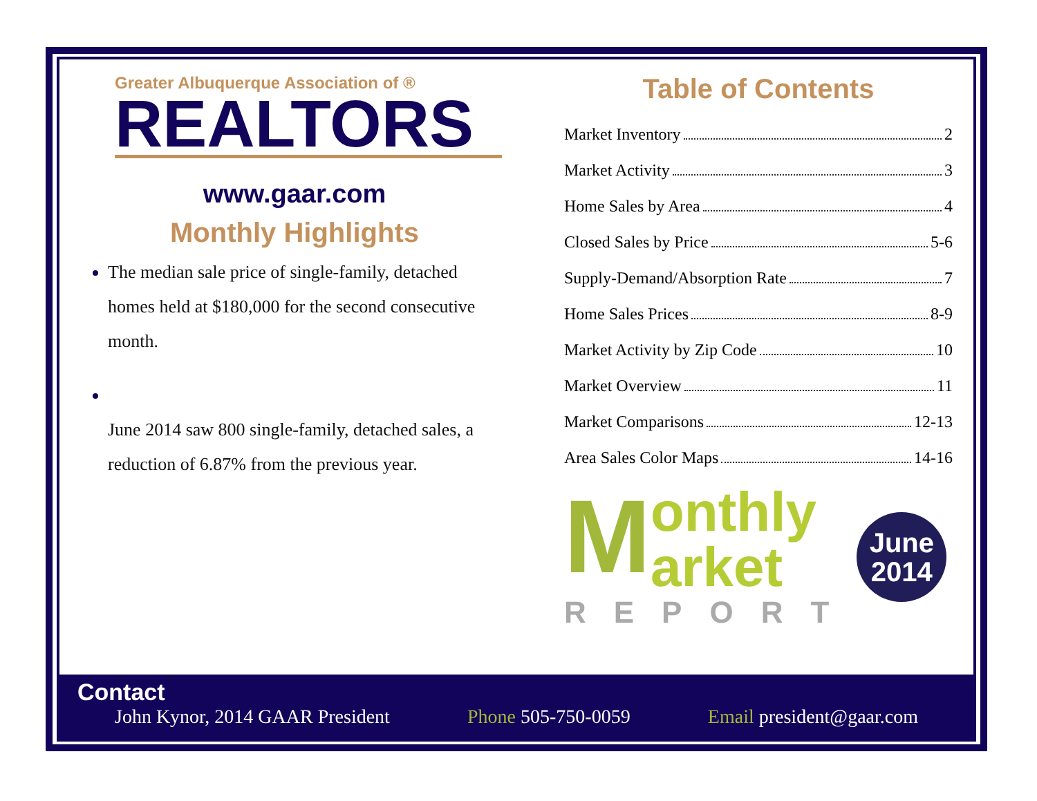Greater Albuquerque Association of ®
REALTORS
www.gaar.com
Monthly Highlights
The median sale price of single-family, detached homes held at $180,000 for the second consecutive month.
June 2014 saw 800 single-family, detached sales, a reduction of 6.87% from the previous year.
Table of Contents
Market Inventory 2
Market Activity 3
Home Sales by Area 4
Closed Sales by Price 5-6
Supply-Demand/Absorption Rate 7
Home Sales Prices 8-9
Market Activity by Zip Code 10
Market Overview 11
Market Comparisons 12-13
Area Sales Color Maps 14-16
M
onthly
arket
REPORT
June
2014
Contact
John Kynor, 2014 GAAR President Phone 505-750-0059 Email president@gaar.com